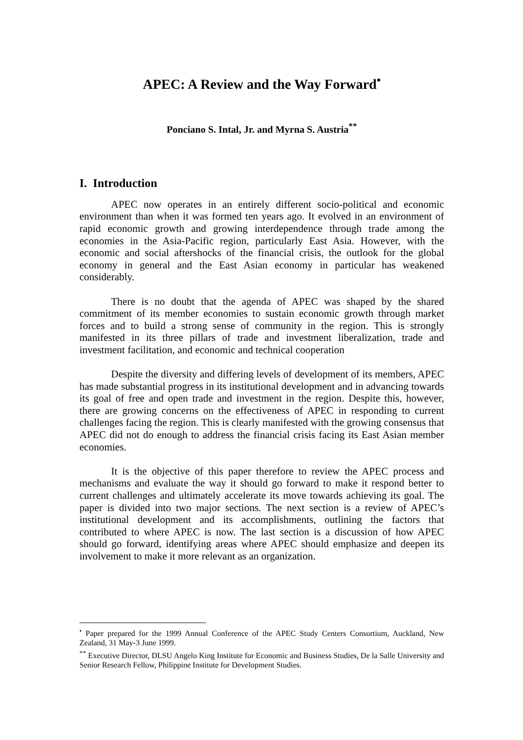APEC: A Review and the Way Forward<sup>•</sup>
Ponciano S. Intal, Jr. and Myrna S. Austria<sup>**</sup>
I. Introduction
APEC now operates in an entirely different socio-political and economic environment than when it was formed ten years ago. It evolved in an environment of rapid economic growth and growing interdependence through trade among the economies in the Asia-Pacific region, particularly East Asia. However, with the economic and social aftershocks of the financial crisis, the outlook for the global economy in general and the East Asian economy in particular has weakened considerably.
There is no doubt that the agenda of APEC was shaped by the shared commitment of its member economies to sustain economic growth through market forces and to build a strong sense of community in the region. This is strongly manifested in its three pillars of trade and investment liberalization, trade and investment facilitation, and economic and technical cooperation
Despite the diversity and differing levels of development of its members, APEC has made substantial progress in its institutional development and in advancing towards its goal of free and open trade and investment in the region. Despite this, however, there are growing concerns on the effectiveness of APEC in responding to current challenges facing the region. This is clearly manifested with the growing consensus that APEC did not do enough to address the financial crisis facing its East Asian member economies.
It is the objective of this paper therefore to review the APEC process and mechanisms and evaluate the way it should go forward to make it respond better to current challenges and ultimately accelerate its move towards achieving its goal. The paper is divided into two major sections. The next section is a review of APEC’s institutional development and its accomplishments, outlining the factors that contributed to where APEC is now. The last section is a discussion of how APEC should go forward, identifying areas where APEC should emphasize and deepen its involvement to make it more relevant as an organization.
<sup>•</sup> Paper prepared for the 1999 Annual Conference of the APEC Study Centers Consortium, Auckland, New Zealand, 31 May-3 June 1999.
<sup>**</sup> Executive Director, DLSU Angelo King Institute for Economic and Business Studies, De la Salle University and Senior Research Fellow, Philippine Institute for Development Studies.